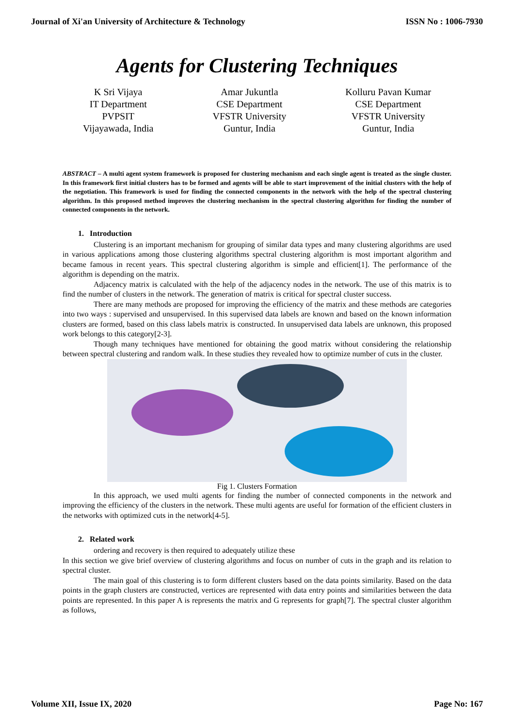Journal of Xi'an University of Architecture & Technology ISSN No : 1006-7930
Agents for Clustering Techniques
K Sri Vijaya
IT Department
PVPSIT
Vijayawada, India
Amar Jukuntla
CSE Department
VFSTR University
Guntur, India
Kolluru Pavan Kumar
CSE Department
VFSTR University
Guntur, India
ABSTRACT – A multi agent system framework is proposed for clustering mechanism and each single agent is treated as the single cluster. In this framework first initial clusters has to be formed and agents will be able to start improvement of the initial clusters with the help of the negotiation. This framework is used for finding the connected components in the network with the help of the spectral clustering algorithm. In this proposed method improves the clustering mechanism in the spectral clustering algorithm for finding the number of connected components in the network.
1. Introduction
Clustering is an important mechanism for grouping of similar data types and many clustering algorithms are used in various applications among those clustering algorithms spectral clustering algorithm is most important algorithm and became famous in recent years. This spectral clustering algorithm is simple and efficient[1]. The performance of the algorithm is depending on the matrix.
Adjacency matrix is calculated with the help of the adjacency nodes in the network. The use of this matrix is to find the number of clusters in the network. The generation of matrix is critical for spectral cluster success.
There are many methods are proposed for improving the efficiency of the matrix and these methods are categories into two ways : supervised and unsupervised. In this supervised data labels are known and based on the known information clusters are formed, based on this class labels matrix is constructed. In unsupervised data labels are unknown, this proposed work belongs to this category[2-3].
Though many techniques have mentioned for obtaining the good matrix without considering the relationship between spectral clustering and random walk. In these studies they revealed how to optimize number of cuts in the cluster.
Fig 1. Clusters Formation
In this approach, we used multi agents for finding the number of connected components in the network and improving the efficiency of the clusters in the network. These multi agents are useful for formation of the efficient clusters in the networks with optimized cuts in the network[4-5].
2. Related work
ordering and recovery is then required to adequately utilize these
In this section we give brief overview of clustering algorithms and focus on number of cuts in the graph and its relation to spectral cluster.
The main goal of this clustering is to form different clusters based on the data points similarity. Based on the data points in the graph clusters are constructed, vertices are represented with data entry points and similarities between the data points are represented. In this paper A is represents the matrix and G represents for graph[7]. The spectral cluster algorithm as follows,
Volume XII, Issue IX, 2020 Page No: 167